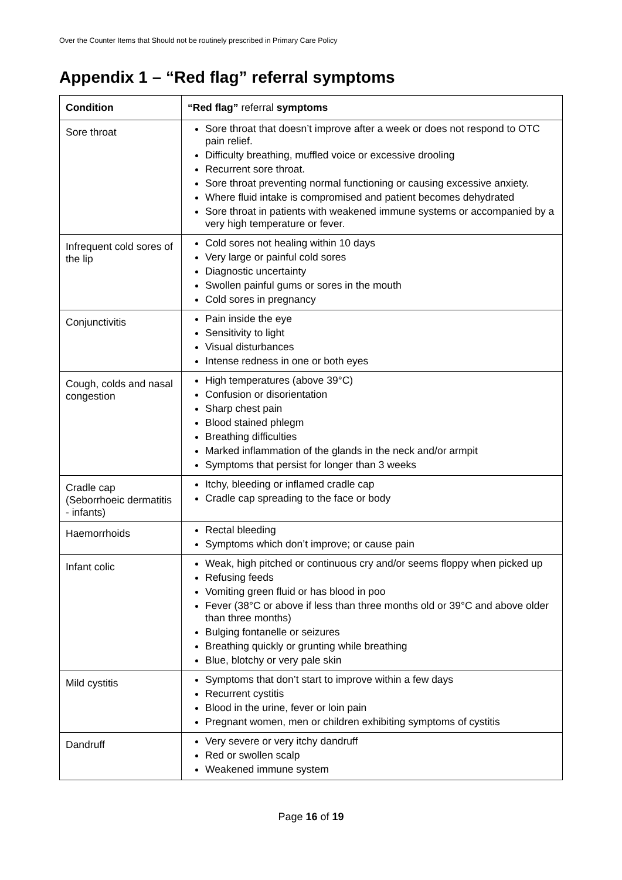Over the Counter Items that Should not be routinely prescribed in Primary Care Policy
Appendix 1 – “Red flag” referral symptoms
| Condition | “Red flag” referral symptoms |
| --- | --- |
| Sore throat | Sore throat that doesn’t improve after a week or does not respond to OTC pain relief. Difficulty breathing, muffled voice or excessive drooling Recurrent sore throat. Sore throat preventing normal functioning or causing excessive anxiety. Where fluid intake is compromised and patient becomes dehydrated Sore throat in patients with weakened immune systems or accompanied by a very high temperature or fever. |
| Infrequent cold sores of the lip | Cold sores not healing within 10 days Very large or painful cold sores Diagnostic uncertainty Swollen painful gums or sores in the mouth Cold sores in pregnancy |
| Conjunctivitis | Pain inside the eye Sensitivity to light Visual disturbances Intense redness in one or both eyes |
| Cough, colds and nasal congestion | High temperatures (above 39°C) Confusion or disorientation Sharp chest pain Blood stained phlegm Breathing difficulties Marked inflammation of the glands in the neck and/or armpit Symptoms that persist for longer than 3 weeks |
| Cradle cap (Seborrhoeic dermatitis - infants) | Itchy, bleeding or inflamed cradle cap Cradle cap spreading to the face or body |
| Haemorrhoids | Rectal bleeding Symptoms which don’t improve; or cause pain |
| Infant colic | Weak, high pitched or continuous cry and/or seems floppy when picked up Refusing feeds Vomiting green fluid or has blood in poo Fever (38°C or above if less than three months old or 39°C and above older than three months) Bulging fontanelle or seizures Breathing quickly or grunting while breathing Blue, blotchy or very pale skin |
| Mild cystitis | Symptoms that don’t start to improve within a few days Recurrent cystitis Blood in the urine, fever or loin pain Pregnant women, men or children exhibiting symptoms of cystitis |
| Dandruff | Very severe or very itchy dandruff Red or swollen scalp Weakened immune system |
Page 16 of 19